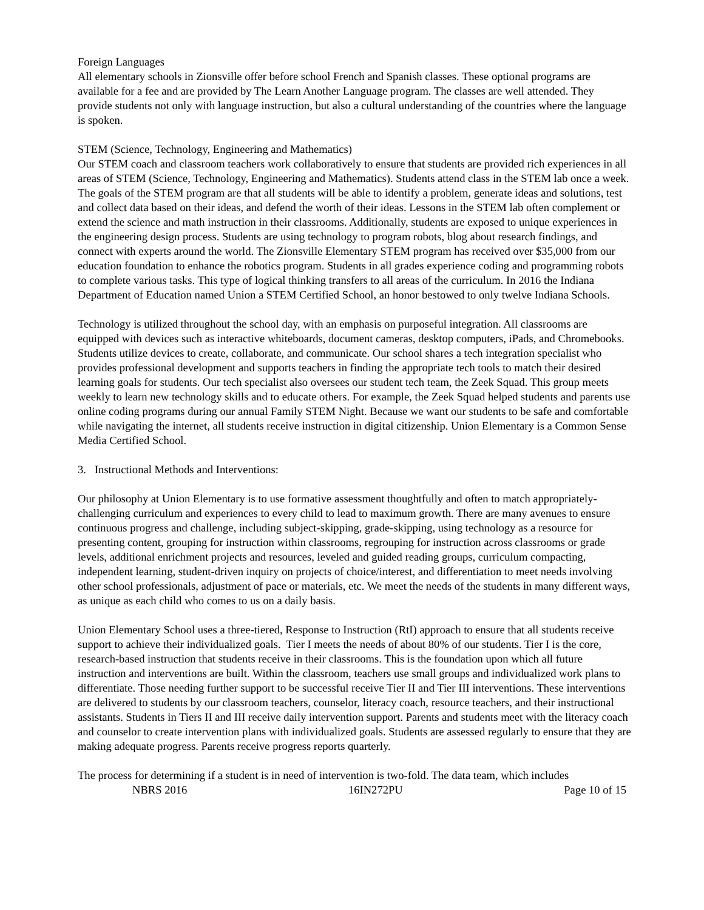Foreign Languages
All elementary schools in Zionsville offer before school French and Spanish classes. These optional programs are available for a fee and are provided by The Learn Another Language program. The classes are well attended. They provide students not only with language instruction, but also a cultural understanding of the countries where the language is spoken.
STEM (Science, Technology, Engineering and Mathematics)
Our STEM coach and classroom teachers work collaboratively to ensure that students are provided rich experiences in all areas of STEM (Science, Technology, Engineering and Mathematics). Students attend class in the STEM lab once a week. The goals of the STEM program are that all students will be able to identify a problem, generate ideas and solutions, test and collect data based on their ideas, and defend the worth of their ideas. Lessons in the STEM lab often complement or extend the science and math instruction in their classrooms. Additionally, students are exposed to unique experiences in the engineering design process. Students are using technology to program robots, blog about research findings, and connect with experts around the world. The Zionsville Elementary STEM program has received over $35,000 from our education foundation to enhance the robotics program. Students in all grades experience coding and programming robots to complete various tasks. This type of logical thinking transfers to all areas of the curriculum. In 2016 the Indiana Department of Education named Union a STEM Certified School, an honor bestowed to only twelve Indiana Schools.
Technology is utilized throughout the school day, with an emphasis on purposeful integration. All classrooms are equipped with devices such as interactive whiteboards, document cameras, desktop computers, iPads, and Chromebooks. Students utilize devices to create, collaborate, and communicate. Our school shares a tech integration specialist who provides professional development and supports teachers in finding the appropriate tech tools to match their desired learning goals for students. Our tech specialist also oversees our student tech team, the Zeek Squad. This group meets weekly to learn new technology skills and to educate others. For example, the Zeek Squad helped students and parents use online coding programs during our annual Family STEM Night. Because we want our students to be safe and comfortable while navigating the internet, all students receive instruction in digital citizenship. Union Elementary is a Common Sense Media Certified School.
3. Instructional Methods and Interventions:
Our philosophy at Union Elementary is to use formative assessment thoughtfully and often to match appropriately-challenging curriculum and experiences to every child to lead to maximum growth. There are many avenues to ensure continuous progress and challenge, including subject-skipping, grade-skipping, using technology as a resource for presenting content, grouping for instruction within classrooms, regrouping for instruction across classrooms or grade levels, additional enrichment projects and resources, leveled and guided reading groups, curriculum compacting, independent learning, student-driven inquiry on projects of choice/interest, and differentiation to meet needs involving other school professionals, adjustment of pace or materials, etc. We meet the needs of the students in many different ways, as unique as each child who comes to us on a daily basis.
Union Elementary School uses a three-tiered, Response to Instruction (RtI) approach to ensure that all students receive support to achieve their individualized goals. Tier I meets the needs of about 80% of our students. Tier I is the core, research-based instruction that students receive in their classrooms. This is the foundation upon which all future instruction and interventions are built. Within the classroom, teachers use small groups and individualized work plans to differentiate. Those needing further support to be successful receive Tier II and Tier III interventions. These interventions are delivered to students by our classroom teachers, counselor, literacy coach, resource teachers, and their instructional assistants. Students in Tiers II and III receive daily intervention support. Parents and students meet with the literacy coach and counselor to create intervention plans with individualized goals. Students are assessed regularly to ensure that they are making adequate progress. Parents receive progress reports quarterly.
The process for determining if a student is in need of intervention is two-fold. The data team, which includes
NBRS 2016 16IN272PU Page 10 of 15